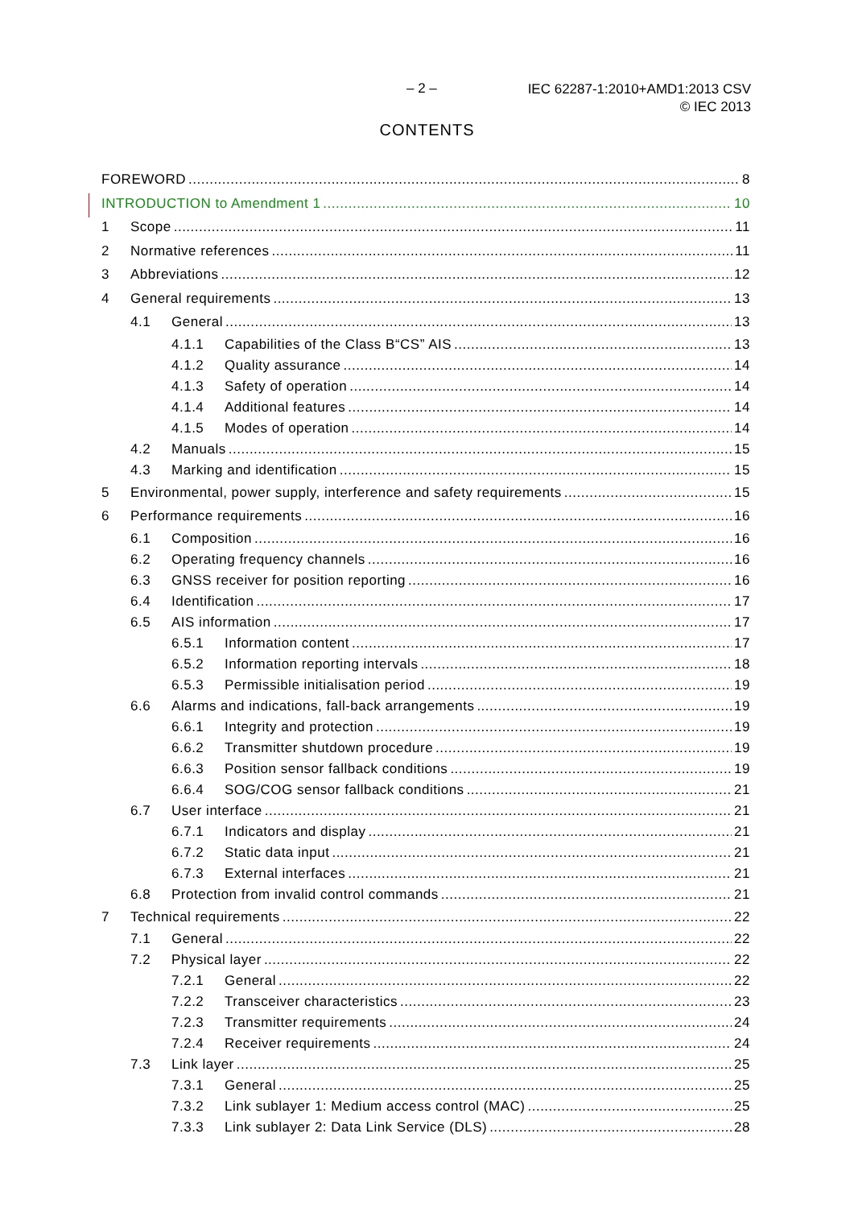– 2 –
IEC 62287-1:2010+AMD1:2013 CSV
© IEC 2013
CONTENTS
FOREWORD 8
INTRODUCTION to Amendment 1 10
1 Scope 11
2 Normative references 11
3 Abbreviations 12
4 General requirements 13
4.1 General 13
4.1.1 Capabilities of the Class B“CS” AIS 13
4.1.2 Quality assurance 14
4.1.3 Safety of operation 14
4.1.4 Additional features 14
4.1.5 Modes of operation 14
4.2 Manuals 15
4.3 Marking and identification 15
5 Environmental, power supply, interference and safety requirements 15
6 Performance requirements 16
6.1 Composition 16
6.2 Operating frequency channels 16
6.3 GNSS receiver for position reporting 16
6.4 Identification 17
6.5 AIS information 17
6.5.1 Information content 17
6.5.2 Information reporting intervals 18
6.5.3 Permissible initialisation period 19
6.6 Alarms and indications, fall-back arrangements 19
6.6.1 Integrity and protection 19
6.6.2 Transmitter shutdown procedure 19
6.6.3 Position sensor fallback conditions 19
6.6.4 SOG/COG sensor fallback conditions 21
6.7 User interface 21
6.7.1 Indicators and display 21
6.7.2 Static data input 21
6.7.3 External interfaces 21
6.8 Protection from invalid control commands 21
7 Technical requirements 22
7.1 General 22
7.2 Physical layer 22
7.2.1 General 22
7.2.2 Transceiver characteristics 23
7.2.3 Transmitter requirements 24
7.2.4 Receiver requirements 24
7.3 Link layer 25
7.3.1 General 25
7.3.2 Link sublayer 1: Medium access control (MAC) 25
7.3.3 Link sublayer 2: Data Link Service (DLS) 28